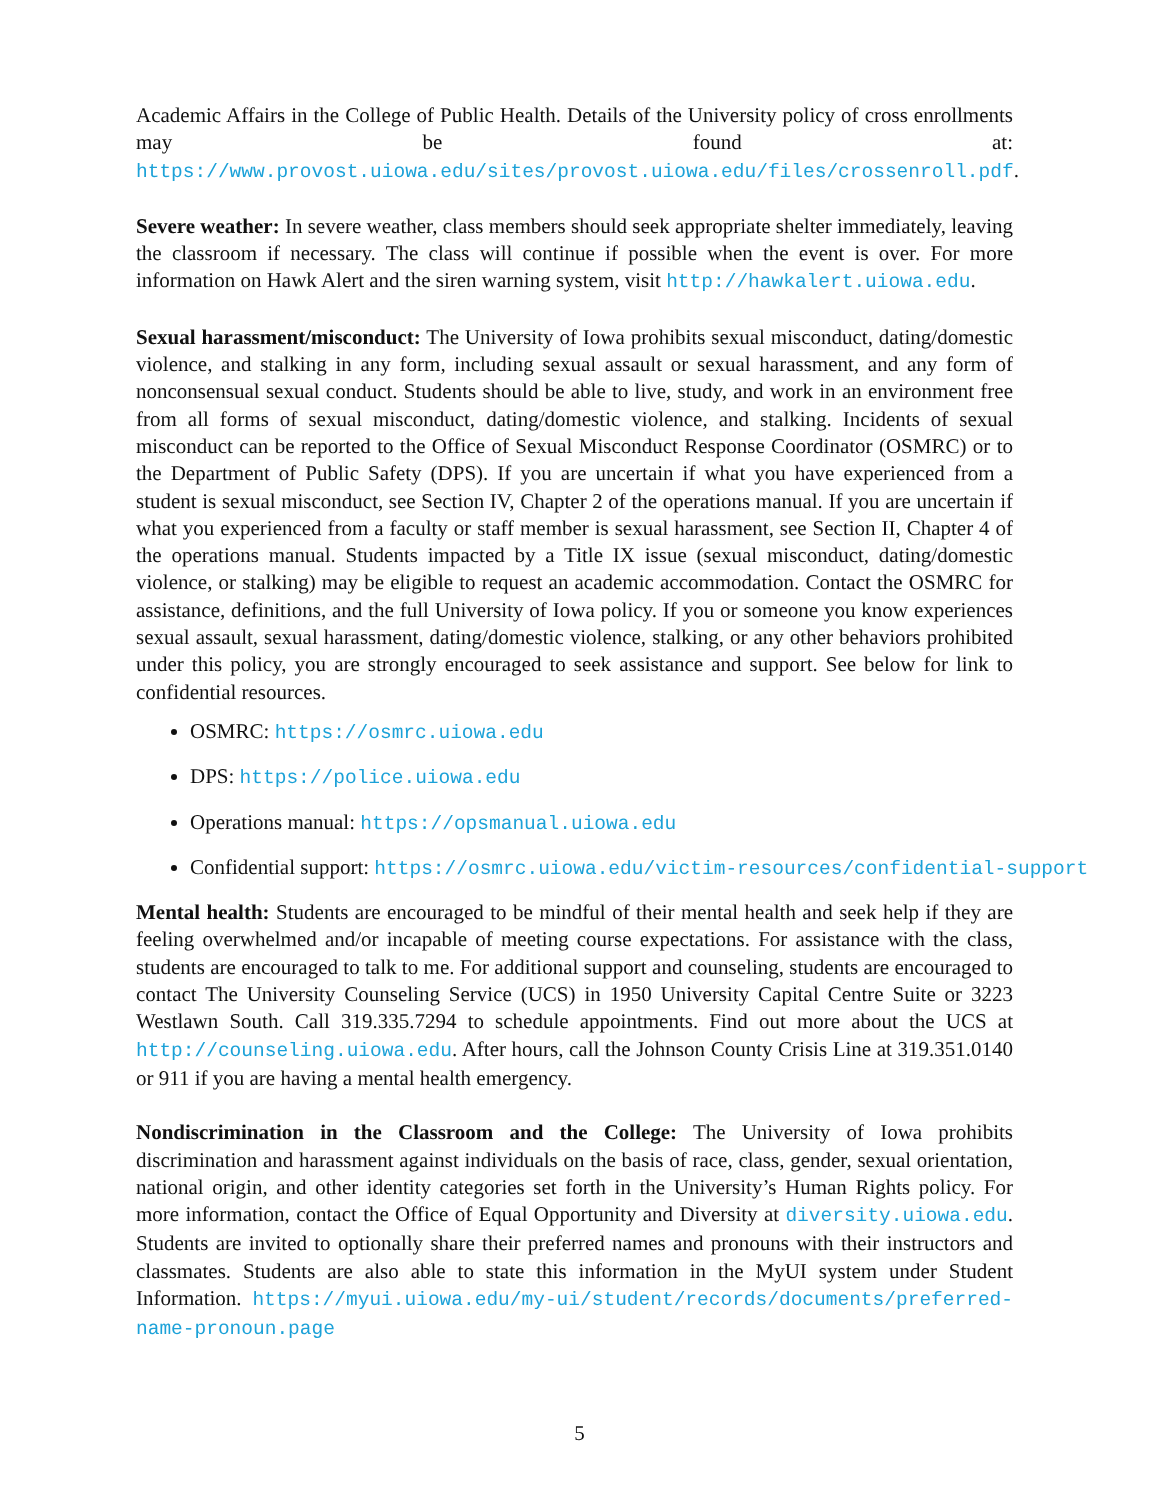Academic Affairs in the College of Public Health. Details of the University policy of cross enrollments may be found at: https://www.provost.uiowa.edu/sites/provost.uiowa.edu/files/crossenroll.pdf.
Severe weather: In severe weather, class members should seek appropriate shelter immediately, leaving the classroom if necessary. The class will continue if possible when the event is over. For more information on Hawk Alert and the siren warning system, visit http://hawkalert.uiowa.edu.
Sexual harassment/misconduct: The University of Iowa prohibits sexual misconduct, dating/domestic violence, and stalking in any form, including sexual assault or sexual harassment, and any form of nonconsensual sexual conduct. Students should be able to live, study, and work in an environment free from all forms of sexual misconduct, dating/domestic violence, and stalking. Incidents of sexual misconduct can be reported to the Office of Sexual Misconduct Response Coordinator (OSMRC) or to the Department of Public Safety (DPS). If you are uncertain if what you have experienced from a student is sexual misconduct, see Section IV, Chapter 2 of the operations manual. If you are uncertain if what you experienced from a faculty or staff member is sexual harassment, see Section II, Chapter 4 of the operations manual. Students impacted by a Title IX issue (sexual misconduct, dating/domestic violence, or stalking) may be eligible to request an academic accommodation. Contact the OSMRC for assistance, definitions, and the full University of Iowa policy. If you or someone you know experiences sexual assault, sexual harassment, dating/domestic violence, stalking, or any other behaviors prohibited under this policy, you are strongly encouraged to seek assistance and support. See below for link to confidential resources.
OSMRC: https://osmrc.uiowa.edu
DPS: https://police.uiowa.edu
Operations manual: https://opsmanual.uiowa.edu
Confidential support: https://osmrc.uiowa.edu/victim-resources/confidential-support
Mental health: Students are encouraged to be mindful of their mental health and seek help if they are feeling overwhelmed and/or incapable of meeting course expectations. For assistance with the class, students are encouraged to talk to me. For additional support and counseling, students are encouraged to contact The University Counseling Service (UCS) in 1950 University Capital Centre Suite or 3223 Westlawn South. Call 319.335.7294 to schedule appointments. Find out more about the UCS at http://counseling.uiowa.edu. After hours, call the Johnson County Crisis Line at 319.351.0140 or 911 if you are having a mental health emergency.
Nondiscrimination in the Classroom and the College: The University of Iowa prohibits discrimination and harassment against individuals on the basis of race, class, gender, sexual orientation, national origin, and other identity categories set forth in the University’s Human Rights policy. For more information, contact the Office of Equal Opportunity and Diversity at diversity.uiowa.edu. Students are invited to optionally share their preferred names and pronouns with their instructors and classmates. Students are also able to state this information in the MyUI system under Student Information. https://myui.uiowa.edu/my-ui/student/records/documents/preferred-name-pronoun.page
5